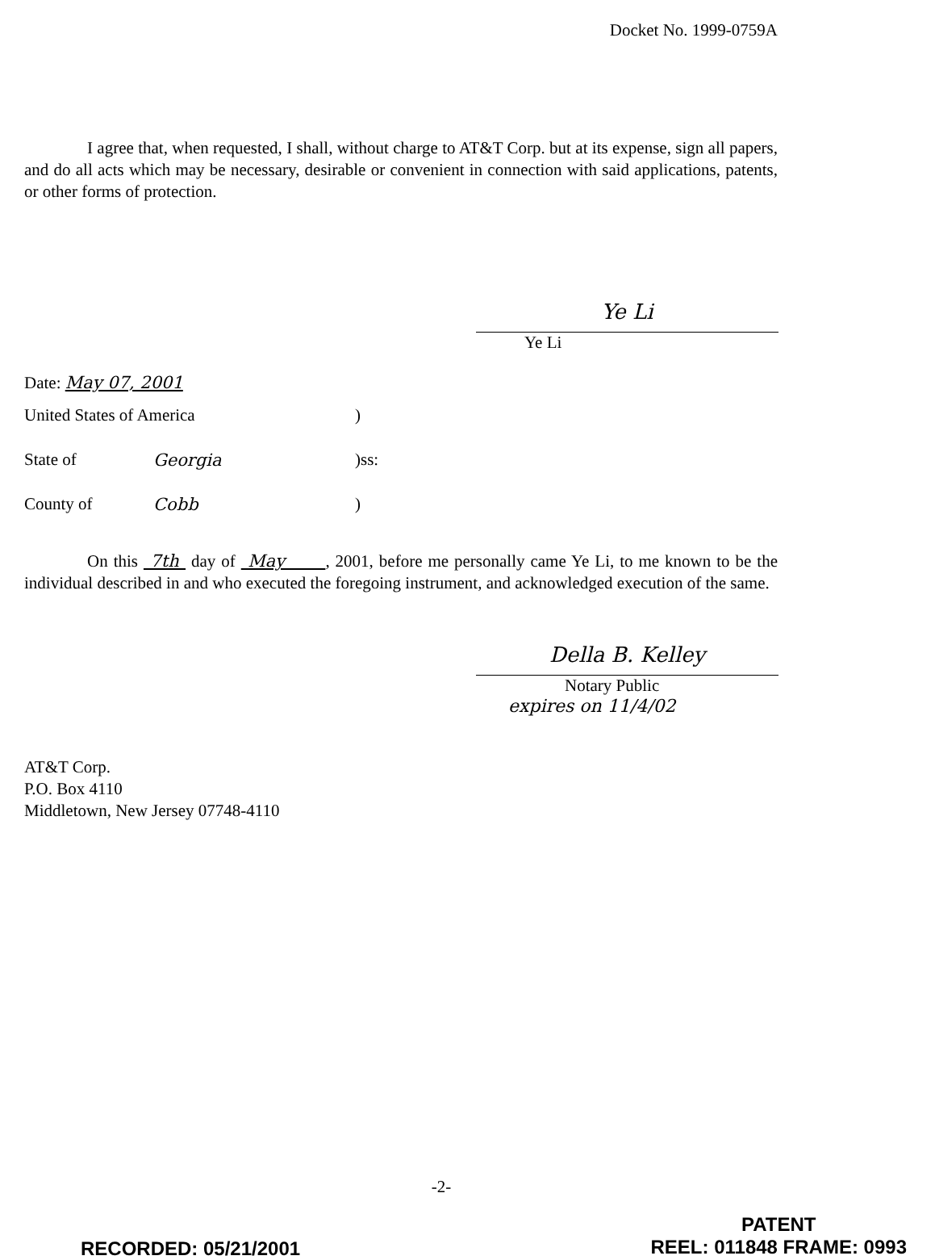Docket No. 1999-0759A
I agree that, when requested, I shall, without charge to AT&T Corp. but at its expense, sign all papers, and do all acts which may be necessary, desirable or convenient in connection with said applications, patents, or other forms of protection.
Ye Li
Ye Li
Date: May 07, 2001
United States of America)
State of Georgia)ss:
County of Cobb)
On this 7th day of May , 2001, before me personally came Ye Li, to me known to be the individual described in and who executed the foregoing instrument, and acknowledged execution of the same.
Della B. Kelley
Notary Public
expires on 11/4/02
AT&T Corp.
P.O. Box 4110
Middletown, New Jersey 07748-4110
-2-
RECORDED: 05/21/2001 PATENT
REEL: 011848 FRAME: 0993